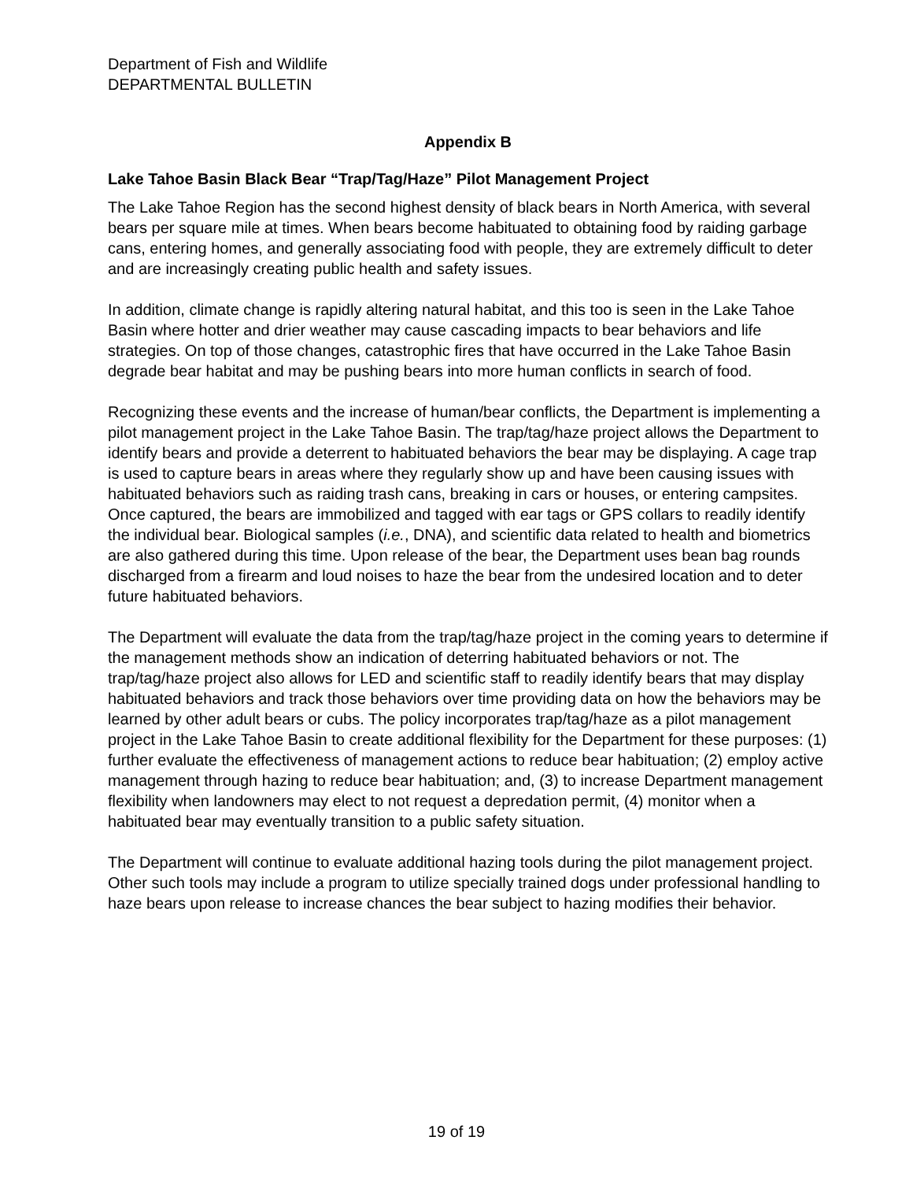Department of Fish and Wildlife
DEPARTMENTAL BULLETIN
Appendix B
Lake Tahoe Basin Black Bear “Trap/Tag/Haze” Pilot Management Project
The Lake Tahoe Region has the second highest density of black bears in North America, with several bears per square mile at times. When bears become habituated to obtaining food by raiding garbage cans, entering homes, and generally associating food with people, they are extremely difficult to deter and are increasingly creating public health and safety issues.
In addition, climate change is rapidly altering natural habitat, and this too is seen in the Lake Tahoe Basin where hotter and drier weather may cause cascading impacts to bear behaviors and life strategies. On top of those changes, catastrophic fires that have occurred in the Lake Tahoe Basin degrade bear habitat and may be pushing bears into more human conflicts in search of food.
Recognizing these events and the increase of human/bear conflicts, the Department is implementing a pilot management project in the Lake Tahoe Basin. The trap/tag/haze project allows the Department to identify bears and provide a deterrent to habituated behaviors the bear may be displaying. A cage trap is used to capture bears in areas where they regularly show up and have been causing issues with habituated behaviors such as raiding trash cans, breaking in cars or houses, or entering campsites. Once captured, the bears are immobilized and tagged with ear tags or GPS collars to readily identify the individual bear. Biological samples (i.e., DNA), and scientific data related to health and biometrics are also gathered during this time. Upon release of the bear, the Department uses bean bag rounds discharged from a firearm and loud noises to haze the bear from the undesired location and to deter future habituated behaviors.
The Department will evaluate the data from the trap/tag/haze project in the coming years to determine if the management methods show an indication of deterring habituated behaviors or not. The trap/tag/haze project also allows for LED and scientific staff to readily identify bears that may display habituated behaviors and track those behaviors over time providing data on how the behaviors may be learned by other adult bears or cubs. The policy incorporates trap/tag/haze as a pilot management project in the Lake Tahoe Basin to create additional flexibility for the Department for these purposes: (1) further evaluate the effectiveness of management actions to reduce bear habituation; (2) employ active management through hazing to reduce bear habituation; and, (3) to increase Department management flexibility when landowners may elect to not request a depredation permit, (4) monitor when a habituated bear may eventually transition to a public safety situation.
The Department will continue to evaluate additional hazing tools during the pilot management project. Other such tools may include a program to utilize specially trained dogs under professional handling to haze bears upon release to increase chances the bear subject to hazing modifies their behavior.
19 of 19